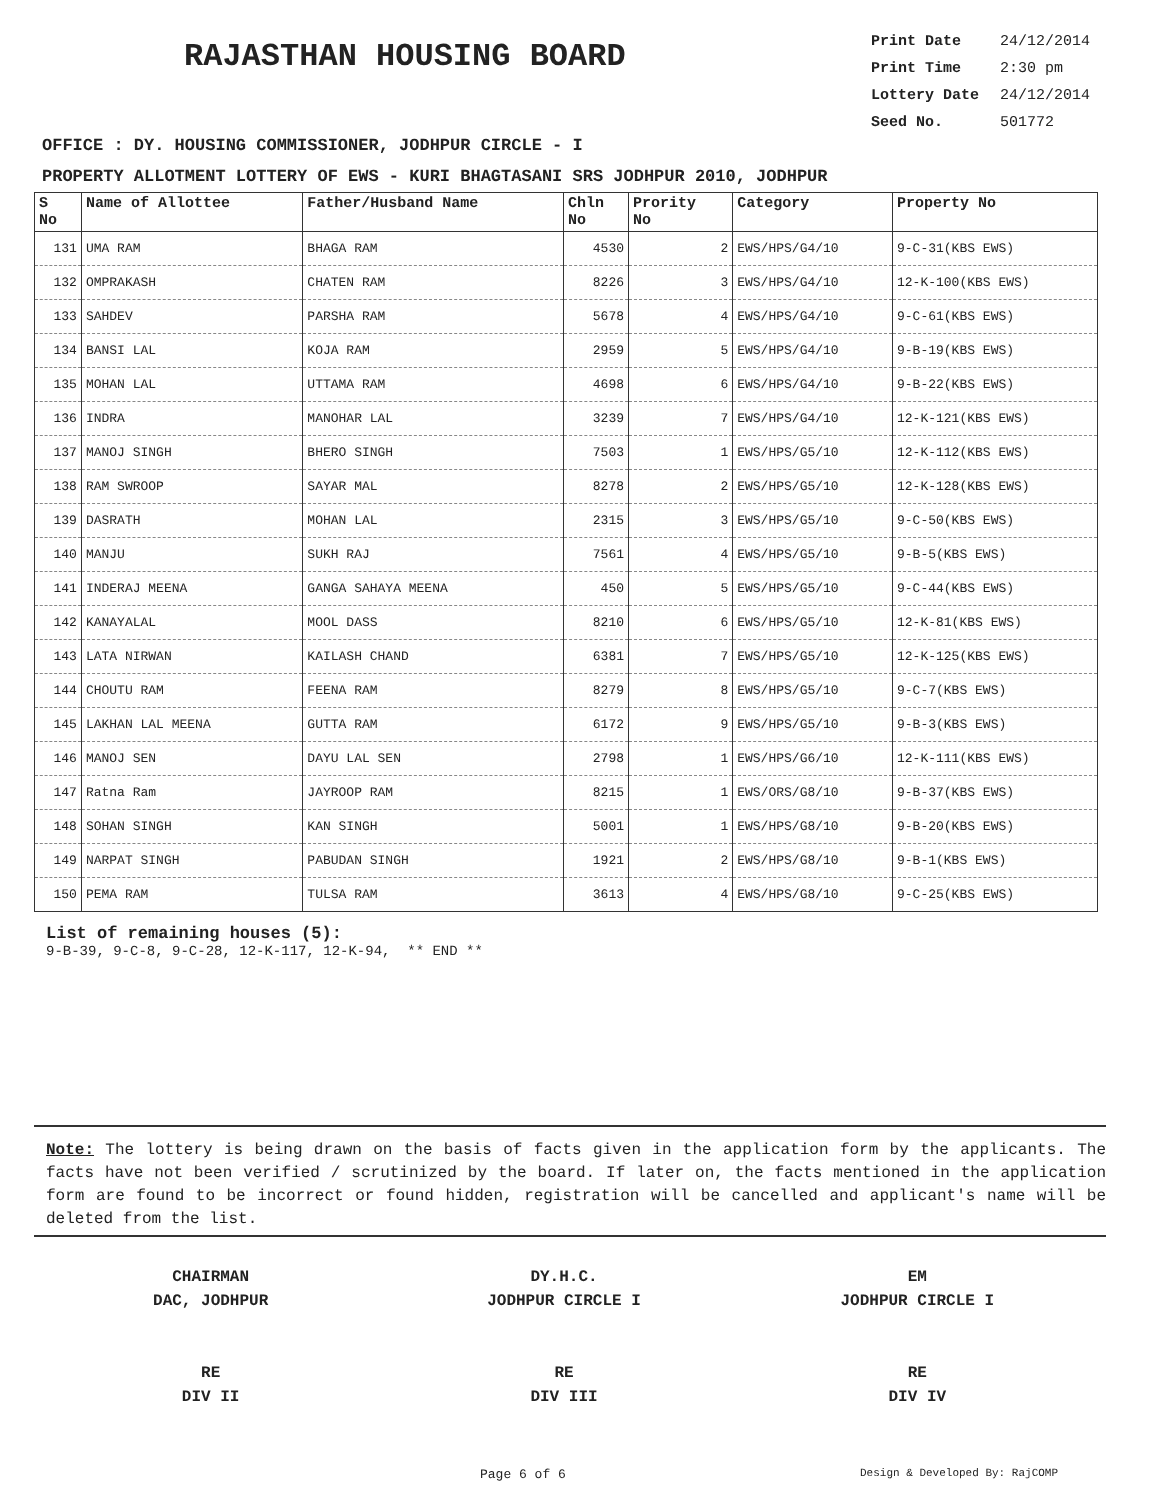RAJASTHAN HOUSING BOARD
Print Date 24/12/2014
Print Time 2:30 pm
Lottery Date 24/12/2014
Seed No. 501772
OFFICE : DY. HOUSING COMMISSIONER, JODHPUR CIRCLE - I
PROPERTY ALLOTMENT LOTTERY OF EWS - KURI BHAGTASANI SRS JODHPUR 2010, JODHPUR
| S No | Name of Allottee | Father/Husband Name | Chln No | Prority No | Category | Property No |
| --- | --- | --- | --- | --- | --- | --- |
| 131 | UMA RAM | BHAGA RAM | 4530 | 2 | EWS/HPS/G4/10 | 9-C-31(KBS EWS) |
| 132 | OMPRAKASH | CHATEN RAM | 8226 | 3 | EWS/HPS/G4/10 | 12-K-100(KBS EWS) |
| 133 | SAHDEV | PARSHA RAM | 5678 | 4 | EWS/HPS/G4/10 | 9-C-61(KBS EWS) |
| 134 | BANSI LAL | KOJA RAM | 2959 | 5 | EWS/HPS/G4/10 | 9-B-19(KBS EWS) |
| 135 | MOHAN LAL | UTTAMA RAM | 4698 | 6 | EWS/HPS/G4/10 | 9-B-22(KBS EWS) |
| 136 | INDRA | MANOHAR LAL | 3239 | 7 | EWS/HPS/G4/10 | 12-K-121(KBS EWS) |
| 137 | MANOJ SINGH | BHERO SINGH | 7503 | 1 | EWS/HPS/G5/10 | 12-K-112(KBS EWS) |
| 138 | RAM SWROOP | SAYAR MAL | 8278 | 2 | EWS/HPS/G5/10 | 12-K-128(KBS EWS) |
| 139 | DASRATH | MOHAN LAL | 2315 | 3 | EWS/HPS/G5/10 | 9-C-50(KBS EWS) |
| 140 | MANJU | SUKH RAJ | 7561 | 4 | EWS/HPS/G5/10 | 9-B-5(KBS EWS) |
| 141 | INDERAJ MEENA | GANGA SAHAYA MEENA | 450 | 5 | EWS/HPS/G5/10 | 9-C-44(KBS EWS) |
| 142 | KANAYALAL | MOOL DASS | 8210 | 6 | EWS/HPS/G5/10 | 12-K-81(KBS EWS) |
| 143 | LATA NIRWAN | KAILASH CHAND | 6381 | 7 | EWS/HPS/G5/10 | 12-K-125(KBS EWS) |
| 144 | CHOUTU RAM | FEENA RAM | 8279 | 8 | EWS/HPS/G5/10 | 9-C-7(KBS EWS) |
| 145 | LAKHAN LAL MEENA | GUTTA RAM | 6172 | 9 | EWS/HPS/G5/10 | 9-B-3(KBS EWS) |
| 146 | MANOJ SEN | DAYU LAL SEN | 2798 | 1 | EWS/HPS/G6/10 | 12-K-111(KBS EWS) |
| 147 | Ratna Ram | JAYROOP RAM | 8215 | 1 | EWS/ORS/G8/10 | 9-B-37(KBS EWS) |
| 148 | SOHAN SINGH | KAN SINGH | 5001 | 1 | EWS/HPS/G8/10 | 9-B-20(KBS EWS) |
| 149 | NARPAT SINGH | PABUDAN SINGH | 1921 | 2 | EWS/HPS/G8/10 | 9-B-1(KBS EWS) |
| 150 | PEMA RAM | TULSA RAM | 3613 | 4 | EWS/HPS/G8/10 | 9-C-25(KBS EWS) |
List of remaining houses (5):
9-B-39, 9-C-8, 9-C-28, 12-K-117, 12-K-94, ** END **
Note: The lottery is being drawn on the basis of facts given in the application form by the applicants. The facts have not been verified / scrutinized by the board. If later on, the facts mentioned in the application form are found to be incorrect or found hidden, registration will be cancelled and applicant's name will be deleted from the list.
CHAIRMAN
DAC, JODHPUR
RE
DIV II
DY.H.C.
JODHPUR CIRCLE I
RE
DIV III
EM
JODHPUR CIRCLE I
RE
DIV IV
Page 6 of 6 Design & Developed By: RajCOMP